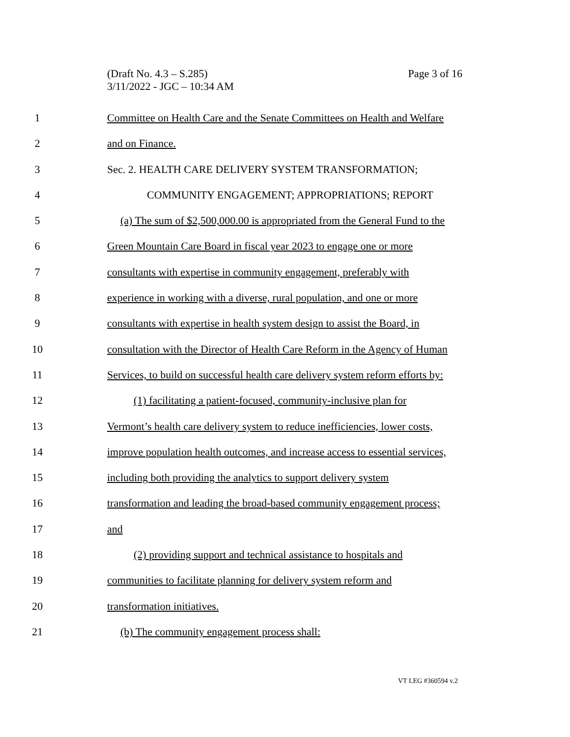Page 3 of 16 (Draft No. 4.3 – S.285)
3/11/2022 - JGC – 10:34 AM
1 Committee on Health Care and the Senate Committees on Health and Welfare
2 and on Finance.
3 Sec. 2. HEALTH CARE DELIVERY SYSTEM TRANSFORMATION;
4 COMMUNITY ENGAGEMENT; APPROPRIATIONS; REPORT
5 (a) The sum of $2,500,000.00 is appropriated from the General Fund to the
6 Green Mountain Care Board in fiscal year 2023 to engage one or more
7 consultants with expertise in community engagement, preferably with
8 experience in working with a diverse, rural population, and one or more
9 consultants with expertise in health system design to assist the Board, in
10 consultation with the Director of Health Care Reform in the Agency of Human
11 Services, to build on successful health care delivery system reform efforts by:
12 (1) facilitating a patient-focused, community-inclusive plan for
13 Vermont’s health care delivery system to reduce inefficiencies, lower costs,
14 improve population health outcomes, and increase access to essential services,
15 including both providing the analytics to support delivery system
16 transformation and leading the broad-based community engagement process;
17 and
18 (2) providing support and technical assistance to hospitals and
19 communities to facilitate planning for delivery system reform and
20 transformation initiatives.
21 (b) The community engagement process shall:
VT LEG #360594 v.2